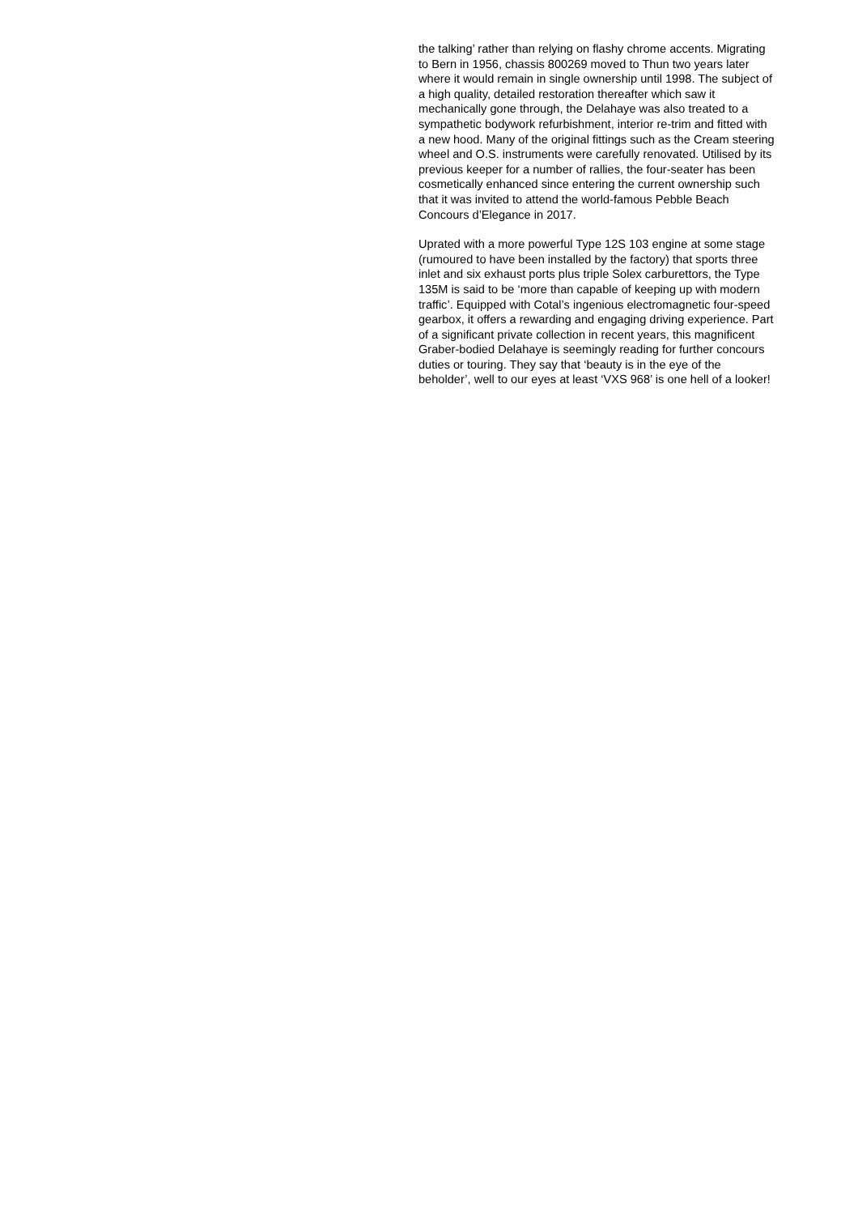the talking’ rather than relying on flashy chrome accents. Migrating to Bern in 1956, chassis 800269 moved to Thun two years later where it would remain in single ownership until 1998. The subject of a high quality, detailed restoration thereafter which saw it mechanically gone through, the Delahaye was also treated to a sympathetic bodywork refurbishment, interior re-trim and fitted with a new hood. Many of the original fittings such as the Cream steering wheel and O.S. instruments were carefully renovated. Utilised by its previous keeper for a number of rallies, the four-seater has been cosmetically enhanced since entering the current ownership such that it was invited to attend the world-famous Pebble Beach Concours d’Elegance in 2017.
Uprated with a more powerful Type 12S 103 engine at some stage (rumoured to have been installed by the factory) that sports three inlet and six exhaust ports plus triple Solex carburettors, the Type 135M is said to be ‘more than capable of keeping up with modern traffic’. Equipped with Cotal’s ingenious electromagnetic four-speed gearbox, it offers a rewarding and engaging driving experience. Part of a significant private collection in recent years, this magnificent Graber-bodied Delahaye is seemingly reading for further concours duties or touring. They say that ‘beauty is in the eye of the beholder’, well to our eyes at least ‘VXS 968’ is one hell of a looker!